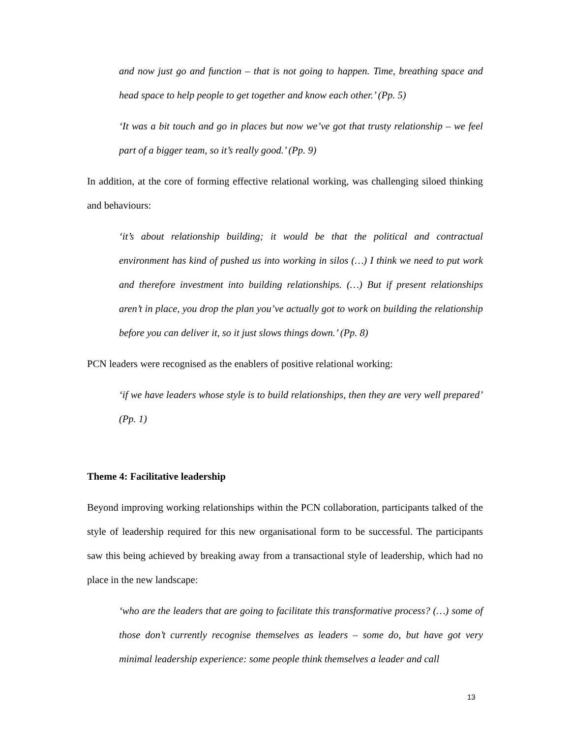and now just go and function – that is not going to happen. Time, breathing space and head space to help people to get together and know each other.’ (Pp. 5)
‘It was a bit touch and go in places but now we’ve got that trusty relationship – we feel part of a bigger team, so it’s really good.’ (Pp. 9)
In addition, at the core of forming effective relational working, was challenging siloed thinking and behaviours:
‘it’s about relationship building; it would be that the political and contractual environment has kind of pushed us into working in silos (…) I think we need to put work and therefore investment into building relationships. (…) But if present relationships aren’t in place, you drop the plan you’ve actually got to work on building the relationship before you can deliver it, so it just slows things down.’ (Pp. 8)
PCN leaders were recognised as the enablers of positive relational working:
‘if we have leaders whose style is to build relationships, then they are very well prepared’ (Pp. 1)
Theme 4: Facilitative leadership
Beyond improving working relationships within the PCN collaboration, participants talked of the style of leadership required for this new organisational form to be successful. The participants saw this being achieved by breaking away from a transactional style of leadership, which had no place in the new landscape:
‘who are the leaders that are going to facilitate this transformative process? (…) some of those don’t currently recognise themselves as leaders – some do, but have got very minimal leadership experience: some people think themselves a leader and call
13